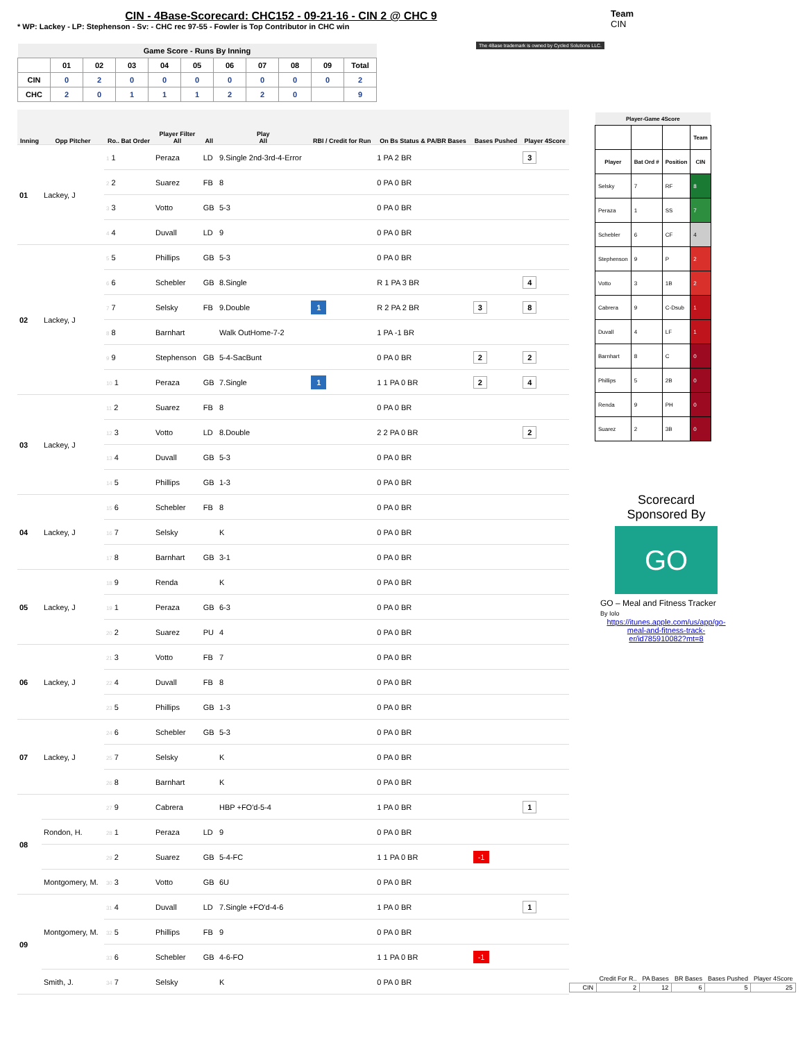CIN - 4Base-Scorecard: CHC152 - 09-21-16 - CIN 2 @ CHC 9
* WP: Lackey - LP: Stephenson - Sv: - CHC rec 97-55 - Fowler is Top Contributor in CHC win
Team
CIN
The 4Base trademark is owned by Cycled Solutions LLC.
| Game Score - Runs By Inning | | | | | | | | | | |
| --- | --- | --- | --- | --- | --- | --- | --- | --- | --- | --- |
| | 01 | 02 | 03 | 04 | 05 | 06 | 07 | 08 | 09 | Total |
| CIN | 0 | 2 | 0 | 0 | 0 | 0 | 0 | 0 | 0 | 2 |
| CHC | 2 | 0 | 1 | 1 | 1 | 2 | 2 | 0 | | 9 |
| Inning | Opp Pitcher | Ro.. Bat Order | Player Filter All | All | Play All | RBI / Credit for Run | On Bs Status & PA/BR Bases | Bases Pushed | Player 4Score |
| --- | --- | --- | --- | --- | --- | --- | --- | --- | --- |
| 01 | Lackey, J | 1 1 | Peraza | LD | 9.Single 2nd-3rd-4-Error | | 1 PA 2 BR | | 3 |
| | | 2 2 | Suarez | FB | 8 | | 0 PA 0 BR | | |
| | | 3 3 | Votto | GB | 5-3 | | 0 PA 0 BR | | |
| | | 4 4 | Duvall | LD | 9 | | 0 PA 0 BR | | |
| 02 | Lackey, J | 5 5 | Phillips | GB | 5-3 | | 0 PA 0 BR | | |
| | | 6 6 | Schebler | GB | 8.Single | | R 1 PA 3 BR | | 4 |
| | | 7 7 | Selsky | FB | 9.Double | 1 | R 2 PA 2 BR | 3 | 8 |
| | | 8 8 | Barnhart | | Walk OutHome-7-2 | | 1 PA -1 BR | | |
| | | 9 9 | Stephenson | GB | 5-4-SacBunt | | 0 PA 0 BR | 2 | 2 |
| | | 10 1 | Peraza | GB | 7.Single | 1 | 1 1 PA 0 BR | 2 | 4 |
| 03 | Lackey, J | 11 2 | Suarez | FB | 8 | | 0 PA 0 BR | | |
| | | 12 3 | Votto | LD | 8.Double | | 2 2 PA 0 BR | | 2 |
| | | 13 4 | Duvall | GB | 5-3 | | 0 PA 0 BR | | |
| | | 14 5 | Phillips | GB | 1-3 | | 0 PA 0 BR | | |
| 04 | Lackey, J | 15 6 | Schebler | FB | 8 | | 0 PA 0 BR | | |
| | | 16 7 | Selsky | | K | | 0 PA 0 BR | | |
| | | 17 8 | Barnhart | GB | 3-1 | | 0 PA 0 BR | | |
| 05 | Lackey, J | 18 9 | Renda | | K | | 0 PA 0 BR | | |
| | | 19 1 | Peraza | GB | 6-3 | | 0 PA 0 BR | | |
| | | 20 2 | Suarez | PU | 4 | | 0 PA 0 BR | | |
| 06 | Lackey, J | 21 3 | Votto | FB | 7 | | 0 PA 0 BR | | |
| | | 22 4 | Duvall | FB | 8 | | 0 PA 0 BR | | |
| | | 23 5 | Phillips | GB | 1-3 | | 0 PA 0 BR | | |
| 07 | Lackey, J | 24 6 | Schebler | GB | 5-3 | | 0 PA 0 BR | | |
| | | 25 7 | Selsky | | K | | 0 PA 0 BR | | |
| | | 26 8 | Barnhart | | K | | 0 PA 0 BR | | |
| 08 | | 27 9 | Cabrera | | HBP +FO'd-5-4 | | 1 PA 0 BR | | 1 |
| | Rondon, H. | 28 1 | Peraza | LD | 9 | | 0 PA 0 BR | | |
| | | 29 2 | Suarez | GB | 5-4-FC | | 1 1 PA 0 BR | -1 | |
| | Montgomery, M. | 30 3 | Votto | GB | 6U | | 0 PA 0 BR | | |
| 09 | Montgomery, M. | 31 4 | Duvall | LD | 7.Single +FO'd-4-6 | | 1 PA 0 BR | | 1 |
| | | 32 5 | Phillips | FB | 9 | | 0 PA 0 BR | | |
| | | 33 6 | Schebler | GB | 4-6-FO | | 1 1 PA 0 BR | -1 | |
| | Smith, J. | 34 7 | Selsky | | K | | 0 PA 0 BR | | |
| Player-Game 4Score | | | |
| --- | --- | --- | --- |
| | | | Team |
| Player | Bat Ord # | Position | CIN |
| Selsky | 7 | RF | 8 |
| Peraza | 1 | SS | 7 |
| Schebler | 6 | CF | 4 |
| Stephenson | 9 | P | 2 |
| Votto | 3 | 1B | 2 |
| Cabrera | 9 | C-Dsub | 1 |
| Duvall | 4 | LF | 1 |
| Barnhart | 8 | C | 0 |
| Phillips | 5 | 2B | 0 |
| Renda | 9 | PH | 0 |
| Suarez | 2 | 3B | 0 |
Scorecard
Sponsored By
GO
GO – Meal and Fitness Tracker
By Iolo
https://itunes.apple.com/us/app/go-meal-and-fitness-track-er/id785910082?mt=8
| | Credit For R.. | PA Bases | BR Bases | Bases Pushed | Player 4Score |
| CIN | 2 | 12 | 6 | 5 | 25 |